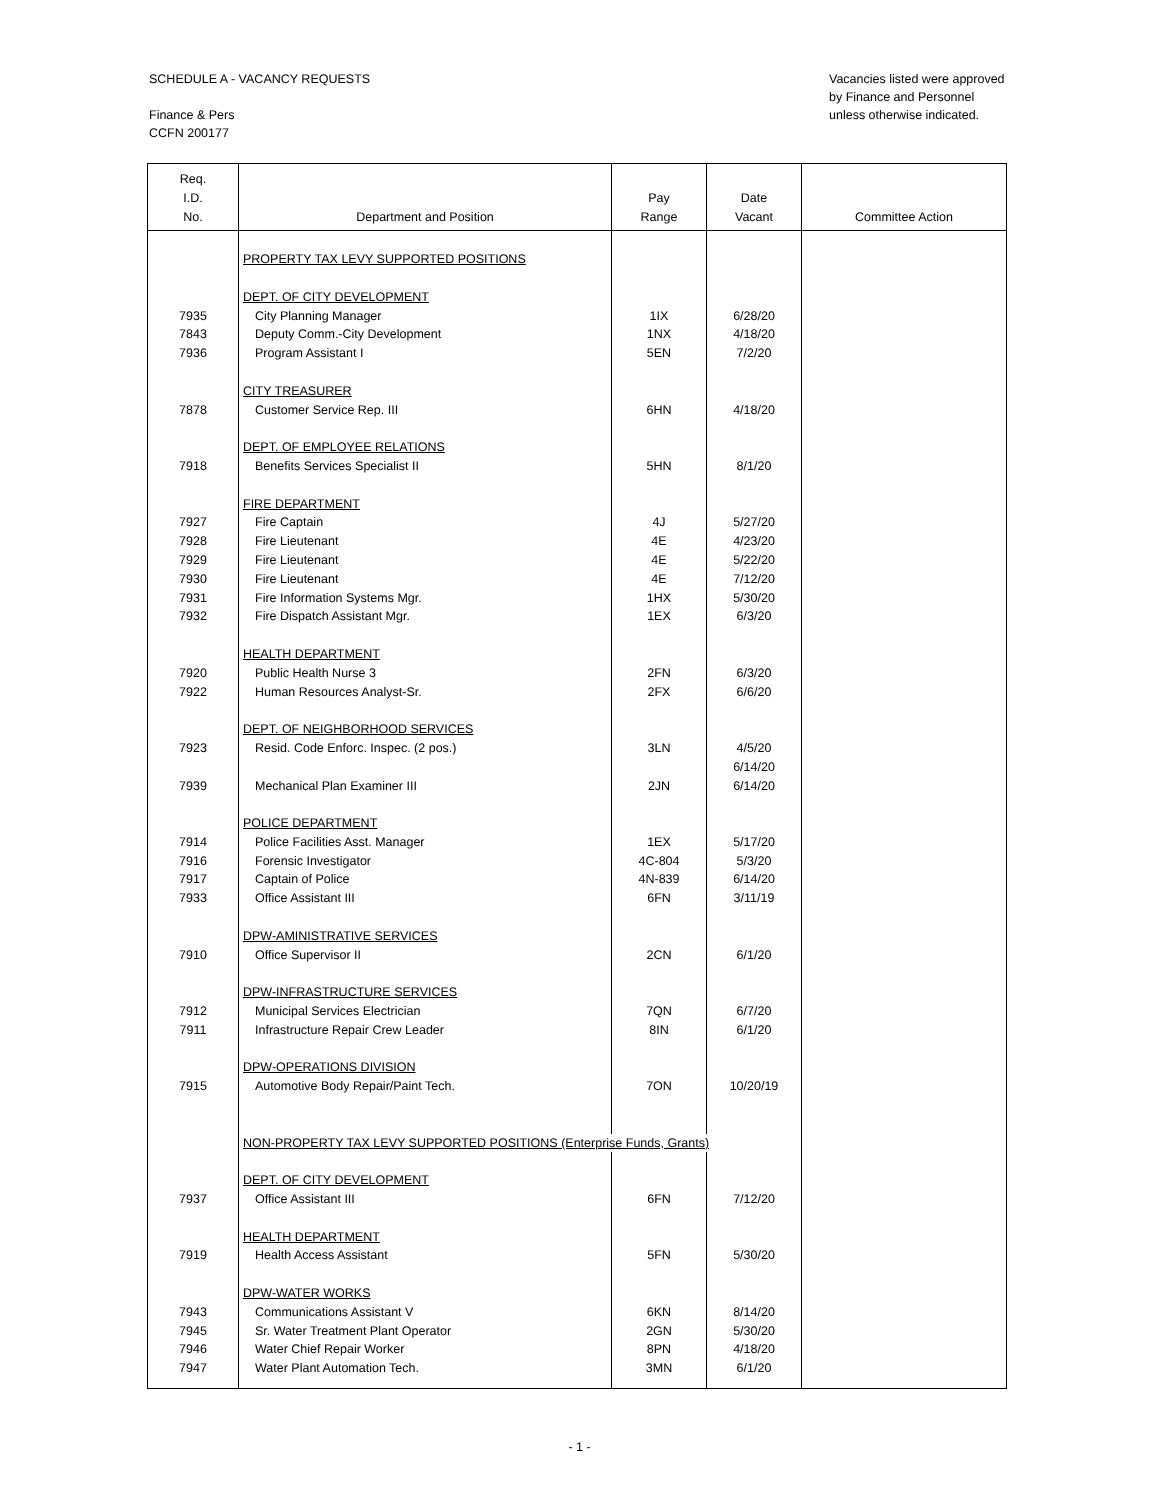SCHEDULE A - VACANCY REQUESTS
Finance & Pers
CCFN 200177
Vacancies listed were approved by Finance and Personnel unless otherwise indicated.
| Req. I.D. No. | Department and Position | Pay Range | Date Vacant | Committee Action |
| --- | --- | --- | --- | --- |
| | PROPERTY TAX LEVY SUPPORTED POSITIONS | | | |
| | DEPT. OF CITY DEVELOPMENT | | | |
| 7935 | City Planning Manager | 1IX | 6/28/20 | |
| 7843 | Deputy Comm.-City Development | 1NX | 4/18/20 | |
| 7936 | Program Assistant I | 5EN | 7/2/20 | |
| | CITY TREASURER | | | |
| 7878 | Customer Service Rep. III | 6HN | 4/18/20 | |
| | DEPT. OF EMPLOYEE RELATIONS | | | |
| 7918 | Benefits Services Specialist II | 5HN | 8/1/20 | |
| | FIRE DEPARTMENT | | | |
| 7927 | Fire Captain | 4J | 5/27/20 | |
| 7928 | Fire Lieutenant | 4E | 4/23/20 | |
| 7929 | Fire Lieutenant | 4E | 5/22/20 | |
| 7930 | Fire Lieutenant | 4E | 7/12/20 | |
| 7931 | Fire Information Systems Mgr. | 1HX | 5/30/20 | |
| 7932 | Fire Dispatch Assistant Mgr. | 1EX | 6/3/20 | |
| | HEALTH DEPARTMENT | | | |
| 7920 | Public Health Nurse 3 | 2FN | 6/3/20 | |
| 7922 | Human Resources Analyst-Sr. | 2FX | 6/6/20 | |
| | DEPT. OF NEIGHBORHOOD SERVICES | | | |
| 7923 | Resid. Code Enforc. Inspec. (2 pos.) | 3LN | 4/5/20 6/14/20 | |
| 7939 | Mechanical Plan Examiner III | 2JN | 6/14/20 | |
| | POLICE DEPARTMENT | | | |
| 7914 | Police Facilities Asst. Manager | 1EX | 5/17/20 | |
| 7916 | Forensic Investigator | 4C-804 | 5/3/20 | |
| 7917 | Captain of Police | 4N-839 | 6/14/20 | |
| 7933 | Office Assistant III | 6FN | 3/11/19 | |
| | DPW-AMINISTRATIVE SERVICES | | | |
| 7910 | Office Supervisor II | 2CN | 6/1/20 | |
| | DPW-INFRASTRUCTURE SERVICES | | | |
| 7912 | Municipal Services Electrician | 7QN | 6/7/20 | |
| 7911 | Infrastructure Repair Crew Leader | 8IN | 6/1/20 | |
| | DPW-OPERATIONS DIVISION | | | |
| 7915 | Automotive Body Repair/Paint Tech. | 7ON | 10/20/19 | |
| | NON-PROPERTY TAX LEVY SUPPORTED POSITIONS (Enterprise Funds, Grants) | | | |
| | DEPT. OF CITY DEVELOPMENT | | | |
| 7937 | Office Assistant III | 6FN | 7/12/20 | |
| | HEALTH DEPARTMENT | | | |
| 7919 | Health Access Assistant | 5FN | 5/30/20 | |
| | DPW-WATER WORKS | | | |
| 7943 | Communications Assistant V | 6KN | 8/14/20 | |
| 7945 | Sr. Water Treatment Plant Operator | 2GN | 5/30/20 | |
| 7946 | Water Chief Repair Worker | 8PN | 4/18/20 | |
| 7947 | Water Plant Automation Tech. | 3MN | 6/1/20 | |
- 1 -